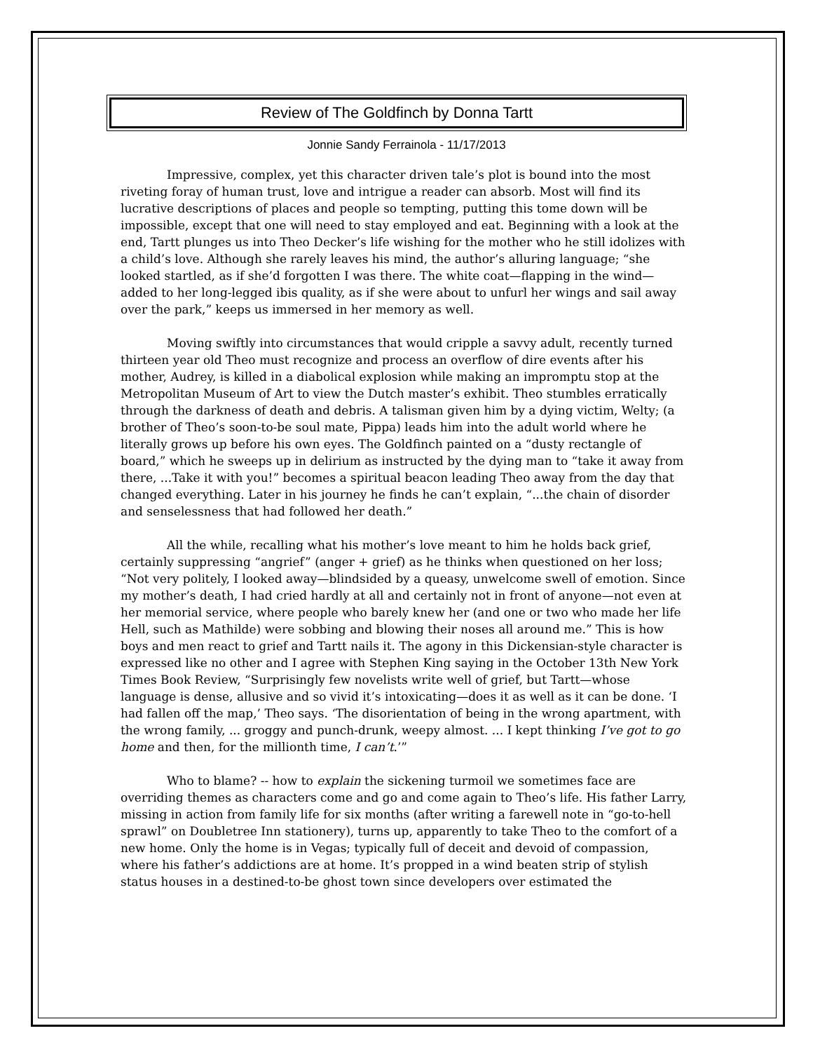Review of The Goldfinch by Donna Tartt
Jonnie Sandy Ferrainola - 11/17/2013
Impressive, complex, yet this character driven tale’s plot is bound into the most riveting foray of human trust, love and intrigue a reader can absorb. Most will find its lucrative descriptions of places and people so tempting, putting this tome down will be impossible, except that one will need to stay employed and eat. Beginning with a look at the end, Tartt plunges us into Theo Decker’s life wishing for the mother who he still idolizes with a child’s love. Although she rarely leaves his mind, the author’s alluring language; “she looked startled, as if she’d forgotten I was there. The white coat—flapping in the wind—added to her long-legged ibis quality, as if she were about to unfurl her wings and sail away over the park,” keeps us immersed in her memory as well.
Moving swiftly into circumstances that would cripple a savvy adult, recently turned thirteen year old Theo must recognize and process an overflow of dire events after his mother, Audrey, is killed in a diabolical explosion while making an impromptu stop at the Metropolitan Museum of Art to view the Dutch master’s exhibit. Theo stumbles erratically through the darkness of death and debris. A talisman given him by a dying victim, Welty; (a brother of Theo’s soon-to-be soul mate, Pippa) leads him into the adult world where he literally grows up before his own eyes. The Goldfinch painted on a “dusty rectangle of board,” which he sweeps up in delirium as instructed by the dying man to “take it away from there, ...Take it with you!” becomes a spiritual beacon leading Theo away from the day that changed everything. Later in his journey he finds he can’t explain, “...the chain of disorder and senselessness that had followed her death.”
All the while, recalling what his mother’s love meant to him he holds back grief, certainly suppressing “angrief” (anger + grief) as he thinks when questioned on her loss; “Not very politely, I looked away—blindsided by a queasy, unwelcome swell of emotion. Since my mother’s death, I had cried hardly at all and certainly not in front of anyone—not even at her memorial service, where people who barely knew her (and one or two who made her life Hell, such as Mathilde) were sobbing and blowing their noses all around me.” This is how boys and men react to grief and Tartt nails it. The agony in this Dickensian-style character is expressed like no other and I agree with Stephen King saying in the October 13th New York Times Book Review, “Surprisingly few novelists write well of grief, but Tartt—whose language is dense, allusive and so vivid it’s intoxicating—does it as well as it can be done. ‘I had fallen off the map,’ Theo says. ‘The disorientation of being in the wrong apartment, with the wrong family, ... groggy and punch-drunk, weepy almost. ... I kept thinking I’ve got to go home and then, for the millionth time, I can’t.’”
Who to blame? -- how to explain the sickening turmoil we sometimes face are overriding themes as characters come and go and come again to Theo’s life. His father Larry, missing in action from family life for six months (after writing a farewell note in “go-to-hell sprawl” on Doubletree Inn stationery), turns up, apparently to take Theo to the comfort of a new home. Only the home is in Vegas; typically full of deceit and devoid of compassion, where his father’s addictions are at home. It’s propped in a wind beaten strip of stylish status houses in a destined-to-be ghost town since developers over estimated the